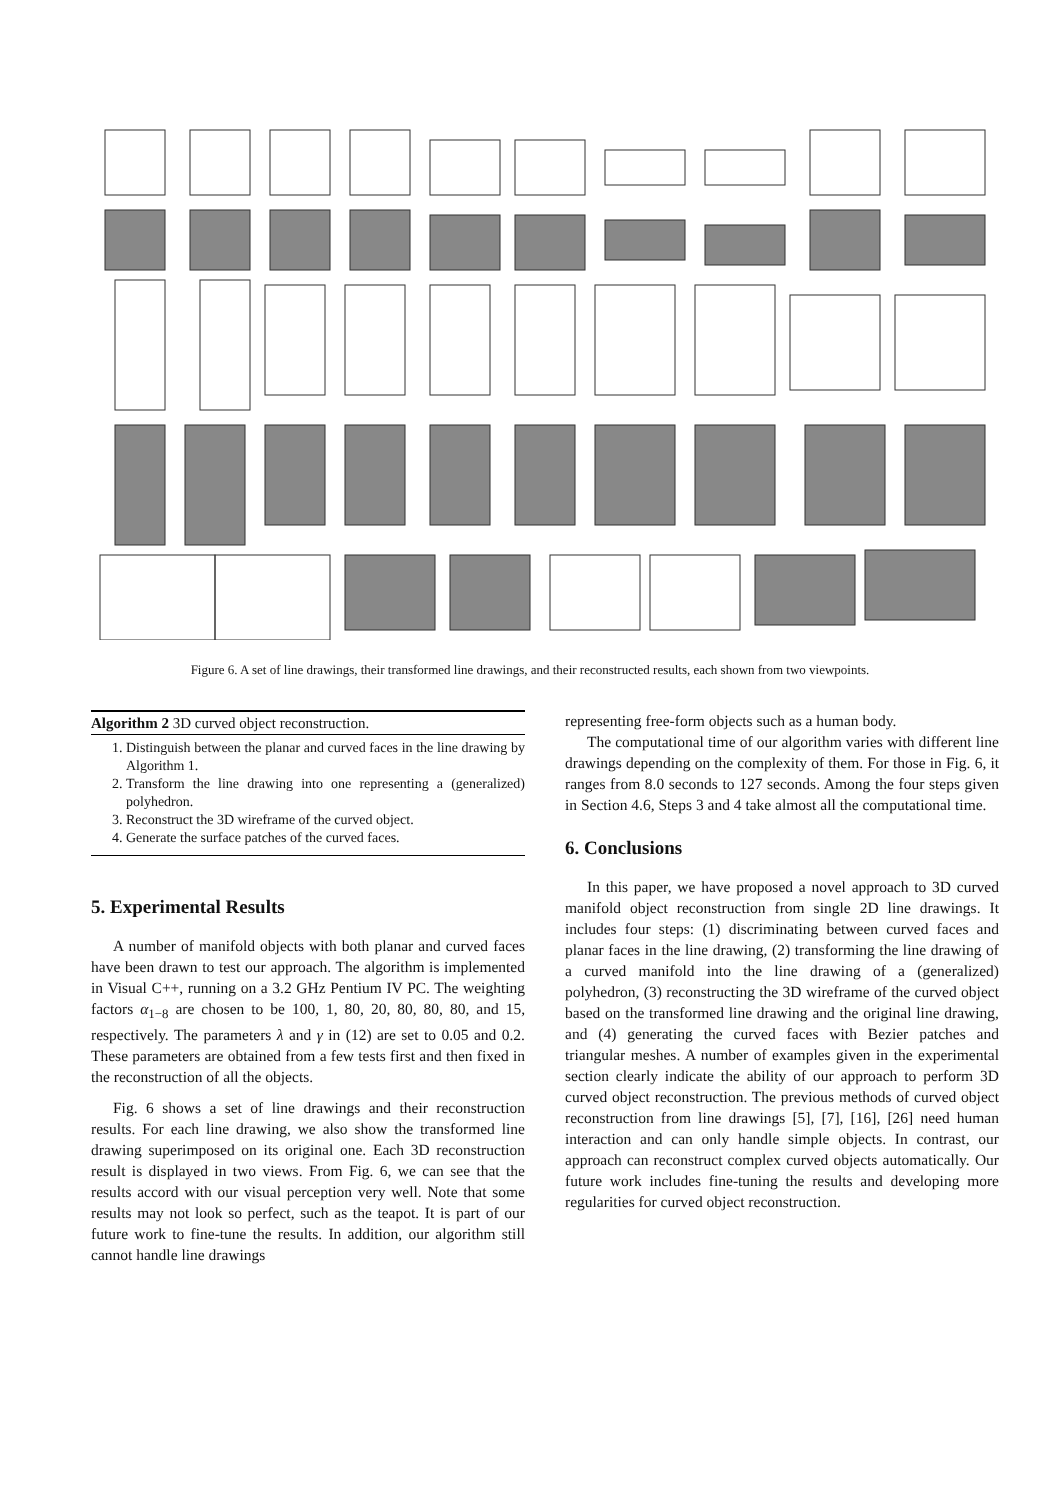Figure 6. A set of line drawings, their transformed line drawings, and their reconstructed results, each shown from two viewpoints.
Algorithm 2 3D curved object reconstruction.
1. Distinguish between the planar and curved faces in the line drawing by Algorithm 1.
2. Transform the line drawing into one representing a (generalized) polyhedron.
3. Reconstruct the 3D wireframe of the curved object.
4. Generate the surface patches of the curved faces.
5. Experimental Results
A number of manifold objects with both planar and curved faces have been drawn to test our approach. The algorithm is implemented in Visual C++, running on a 3.2 GHz Pentium IV PC. The weighting factors α<sub>1−8</sub> are chosen to be 100, 1, 80, 20, 80, 80, 80, and 15, respectively. The parameters λ and γ in (12) are set to 0.05 and 0.2. These parameters are obtained from a few tests first and then fixed in the reconstruction of all the objects.
Fig. 6 shows a set of line drawings and their reconstruction results. For each line drawing, we also show the transformed line drawing superimposed on its original one. Each 3D reconstruction result is displayed in two views. From Fig. 6, we can see that the results accord with our visual perception very well. Note that some results may not look so perfect, such as the teapot. It is part of our future work to fine-tune the results. In addition, our algorithm still cannot handle line drawings
representing free-form objects such as a human body.
The computational time of our algorithm varies with different line drawings depending on the complexity of them. For those in Fig. 6, it ranges from 8.0 seconds to 127 seconds. Among the four steps given in Section 4.6, Steps 3 and 4 take almost all the computational time.
6. Conclusions
In this paper, we have proposed a novel approach to 3D curved manifold object reconstruction from single 2D line drawings. It includes four steps: (1) discriminating between curved faces and planar faces in the line drawing, (2) transforming the line drawing of a curved manifold into the line drawing of a (generalized) polyhedron, (3) reconstructing the 3D wireframe of the curved object based on the transformed line drawing and the original line drawing, and (4) generating the curved faces with Bezier patches and triangular meshes. A number of examples given in the experimental section clearly indicate the ability of our approach to perform 3D curved object reconstruction. The previous methods of curved object reconstruction from line drawings [5], [7], [16], [26] need human interaction and can only handle simple objects. In contrast, our approach can reconstruct complex curved objects automatically. Our future work includes fine-tuning the results and developing more regularities for curved object reconstruction.